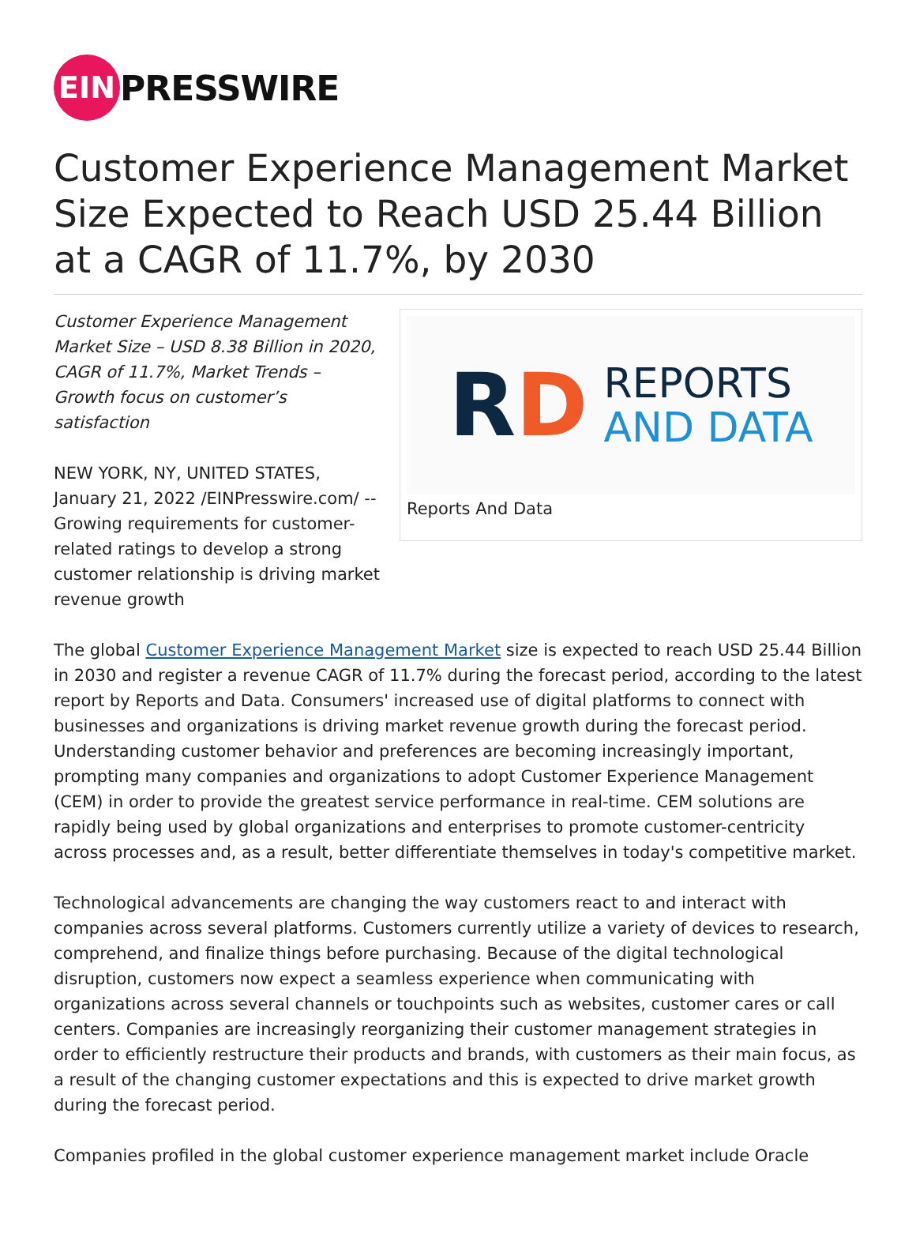EIN
PRESSWIRE
Customer Experience Management Market Size Expected to Reach USD 25.44 Billion at a CAGR of 11.7%, by 2030
Customer Experience Management Market Size – USD 8.38 Billion in 2020, CAGR of 11.7%, Market Trends – Growth focus on customer’s satisfaction
NEW YORK, NY, UNITED STATES, January 21, 2022 /EINPresswire.com/ -- Growing requirements for customer-related ratings to develop a strong customer relationship is driving market revenue growth
RD
REPORTS
AND DATA
Reports And Data
The global Customer Experience Management Market size is expected to reach USD 25.44 Billion in 2030 and register a revenue CAGR of 11.7% during the forecast period, according to the latest report by Reports and Data. Consumers' increased use of digital platforms to connect with businesses and organizations is driving market revenue growth during the forecast period. Understanding customer behavior and preferences are becoming increasingly important, prompting many companies and organizations to adopt Customer Experience Management (CEM) in order to provide the greatest service performance in real-time. CEM solutions are rapidly being used by global organizations and enterprises to promote customer-centricity across processes and, as a result, better differentiate themselves in today's competitive market.
Technological advancements are changing the way customers react to and interact with companies across several platforms. Customers currently utilize a variety of devices to research, comprehend, and finalize things before purchasing. Because of the digital technological disruption, customers now expect a seamless experience when communicating with organizations across several channels or touchpoints such as websites, customer cares or call centers. Companies are increasingly reorganizing their customer management strategies in order to efficiently restructure their products and brands, with customers as their main focus, as a result of the changing customer expectations and this is expected to drive market growth during the forecast period.
Companies profiled in the global customer experience management market include Oracle